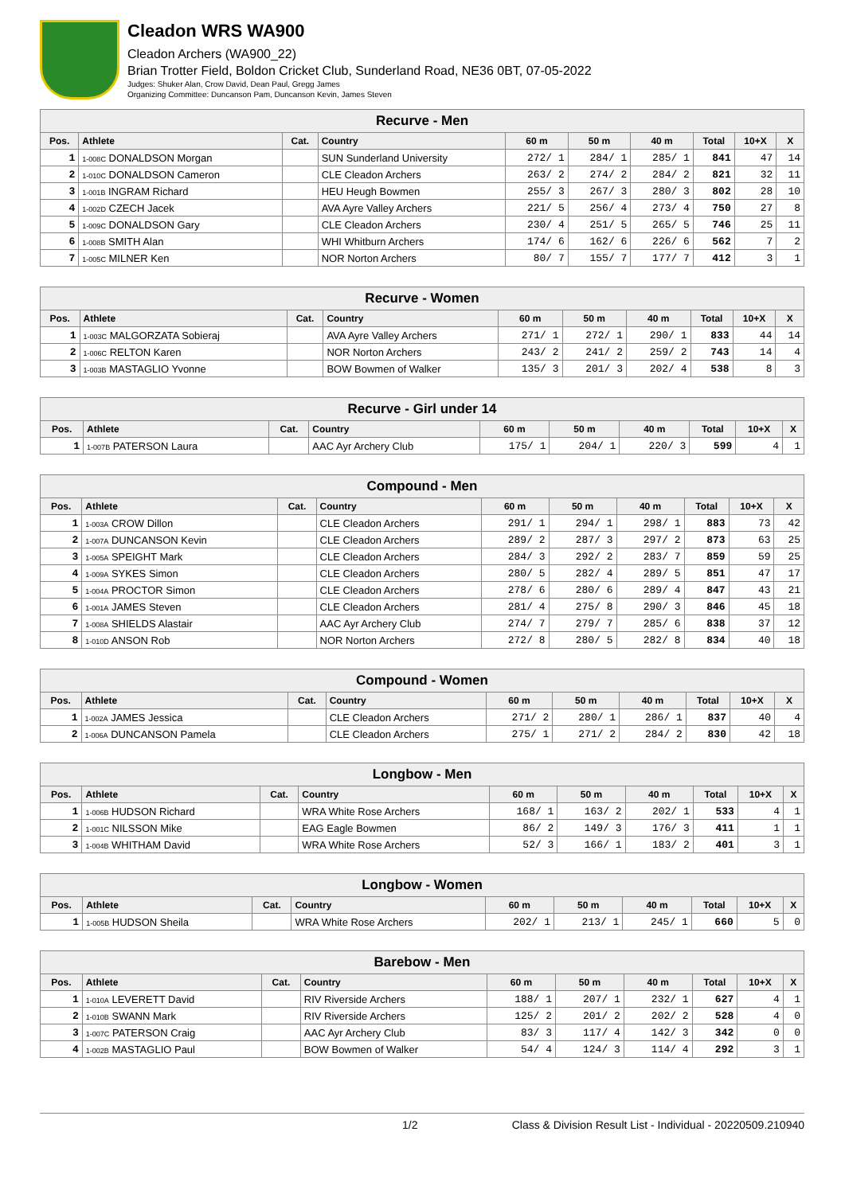Cleadon WRS WA900
Cleadon Archers (WA900_22)
Brian Trotter Field, Boldon Cricket Club, Sunderland Road, NE36 0BT, 07-05-2022
Judges: Shuker Alan, Crow David, Dean Paul, Gregg James
Organizing Committee: Duncanson Pam, Duncanson Kevin, James Steven
| Recurve - Men | | | | | | | | | |
| Pos. | Athlete | Cat. | Country | 60 m | 50 m | 40 m | Total | 10+X | X |
| 1 | 1-008C DONALDSON Morgan | | SUN Sunderland University | 272/ 1 | 284/ 1 | 285/ 1 | 841 | 47 | 14 |
| 2 | 1-010C DONALDSON Cameron | | CLE Cleadon Archers | 263/ 2 | 274/ 2 | 284/ 2 | 821 | 32 | 11 |
| 3 | 1-001B INGRAM Richard | | HEU Heugh Bowmen | 255/ 3 | 267/ 3 | 280/ 3 | 802 | 28 | 10 |
| 4 | 1-002D CZECH Jacek | | AVA Ayre Valley Archers | 221/ 5 | 256/ 4 | 273/ 4 | 750 | 27 | 8 |
| 5 | 1-009C DONALDSON Gary | | CLE Cleadon Archers | 230/ 4 | 251/ 5 | 265/ 5 | 746 | 25 | 11 |
| 6 | 1-008B SMITH Alan | | WHI Whitburn Archers | 174/ 6 | 162/ 6 | 226/ 6 | 562 | 7 | 2 |
| 7 | 1-005C MILNER Ken | | NOR Norton Archers | 80/ 7 | 155/ 7 | 177/ 7 | 412 | 3 | 1 |
| Recurve - Women | | | | | | | | | |
| Pos. | Athlete | Cat. | Country | 60 m | 50 m | 40 m | Total | 10+X | X |
| 1 | 1-003C MALGORZATA Sobieraj | | AVA Ayre Valley Archers | 271/ 1 | 272/ 1 | 290/ 1 | 833 | 44 | 14 |
| 2 | 1-006C RELTON Karen | | NOR Norton Archers | 243/ 2 | 241/ 2 | 259/ 2 | 743 | 14 | 4 |
| 3 | 1-003B MASTAGLIO Yvonne | | BOW Bowmen of Walker | 135/ 3 | 201/ 3 | 202/ 4 | 538 | 8 | 3 |
| Recurve - Girl under 14 | | | | | | | | | |
| Pos. | Athlete | Cat. | Country | 60 m | 50 m | 40 m | Total | 10+X | X |
| 1 | 1-007B PATERSON Laura | | AAC Ayr Archery Club | 175/ 1 | 204/ 1 | 220/ 3 | 599 | 4 | 1 |
| Compound - Men | | | | | | | | | |
| Pos. | Athlete | Cat. | Country | 60 m | 50 m | 40 m | Total | 10+X | X |
| 1 | 1-003A CROW Dillon | | CLE Cleadon Archers | 291/ 1 | 294/ 1 | 298/ 1 | 883 | 73 | 42 |
| 2 | 1-007A DUNCANSON Kevin | | CLE Cleadon Archers | 289/ 2 | 287/ 3 | 297/ 2 | 873 | 63 | 25 |
| 3 | 1-005A SPEIGHT Mark | | CLE Cleadon Archers | 284/ 3 | 292/ 2 | 283/ 7 | 859 | 59 | 25 |
| 4 | 1-009A SYKES Simon | | CLE Cleadon Archers | 280/ 5 | 282/ 4 | 289/ 5 | 851 | 47 | 17 |
| 5 | 1-004A PROCTOR Simon | | CLE Cleadon Archers | 278/ 6 | 280/ 6 | 289/ 4 | 847 | 43 | 21 |
| 6 | 1-001A JAMES Steven | | CLE Cleadon Archers | 281/ 4 | 275/ 8 | 290/ 3 | 846 | 45 | 18 |
| 7 | 1-008A SHIELDS Alastair | | AAC Ayr Archery Club | 274/ 7 | 279/ 7 | 285/ 6 | 838 | 37 | 12 |
| 8 | 1-010D ANSON Rob | | NOR Norton Archers | 272/ 8 | 280/ 5 | 282/ 8 | 834 | 40 | 18 |
| Compound - Women | | | | | | | | | |
| Pos. | Athlete | Cat. | Country | 60 m | 50 m | 40 m | Total | 10+X | X |
| 1 | 1-002A JAMES Jessica | | CLE Cleadon Archers | 271/ 2 | 280/ 1 | 286/ 1 | 837 | 40 | 4 |
| 2 | 1-006A DUNCANSON Pamela | | CLE Cleadon Archers | 275/ 1 | 271/ 2 | 284/ 2 | 830 | 42 | 18 |
| Longbow - Men | | | | | | | | | |
| Pos. | Athlete | Cat. | Country | 60 m | 50 m | 40 m | Total | 10+X | X |
| 1 | 1-006B HUDSON Richard | | WRA White Rose Archers | 168/ 1 | 163/ 2 | 202/ 1 | 533 | 4 | 1 |
| 2 | 1-001C NILSSON Mike | | EAG Eagle Bowmen | 86/ 2 | 149/ 3 | 176/ 3 | 411 | 1 | 1 |
| 3 | 1-004B WHITHAM David | | WRA White Rose Archers | 52/ 3 | 166/ 1 | 183/ 2 | 401 | 3 | 1 |
| Longbow - Women | | | | | | | | | |
| Pos. | Athlete | Cat. | Country | 60 m | 50 m | 40 m | Total | 10+X | X |
| 1 | 1-005B HUDSON Sheila | | WRA White Rose Archers | 202/ 1 | 213/ 1 | 245/ 1 | 660 | 5 | 0 |
| Barebow - Men | | | | | | | | | |
| Pos. | Athlete | Cat. | Country | 60 m | 50 m | 40 m | Total | 10+X | X |
| 1 | 1-010A LEVERETT David | | RIV Riverside Archers | 188/ 1 | 207/ 1 | 232/ 1 | 627 | 4 | 1 |
| 2 | 1-010B SWANN Mark | | RIV Riverside Archers | 125/ 2 | 201/ 2 | 202/ 2 | 528 | 4 | 0 |
| 3 | 1-007C PATERSON Craig | | AAC Ayr Archery Club | 83/ 3 | 117/ 4 | 142/ 3 | 342 | 0 | 0 |
| 4 | 1-002B MASTAGLIO Paul | | BOW Bowmen of Walker | 54/ 4 | 124/ 3 | 114/ 4 | 292 | 3 | 1 |
1/2 Class & Division Result List - Individual - 20220509.210940